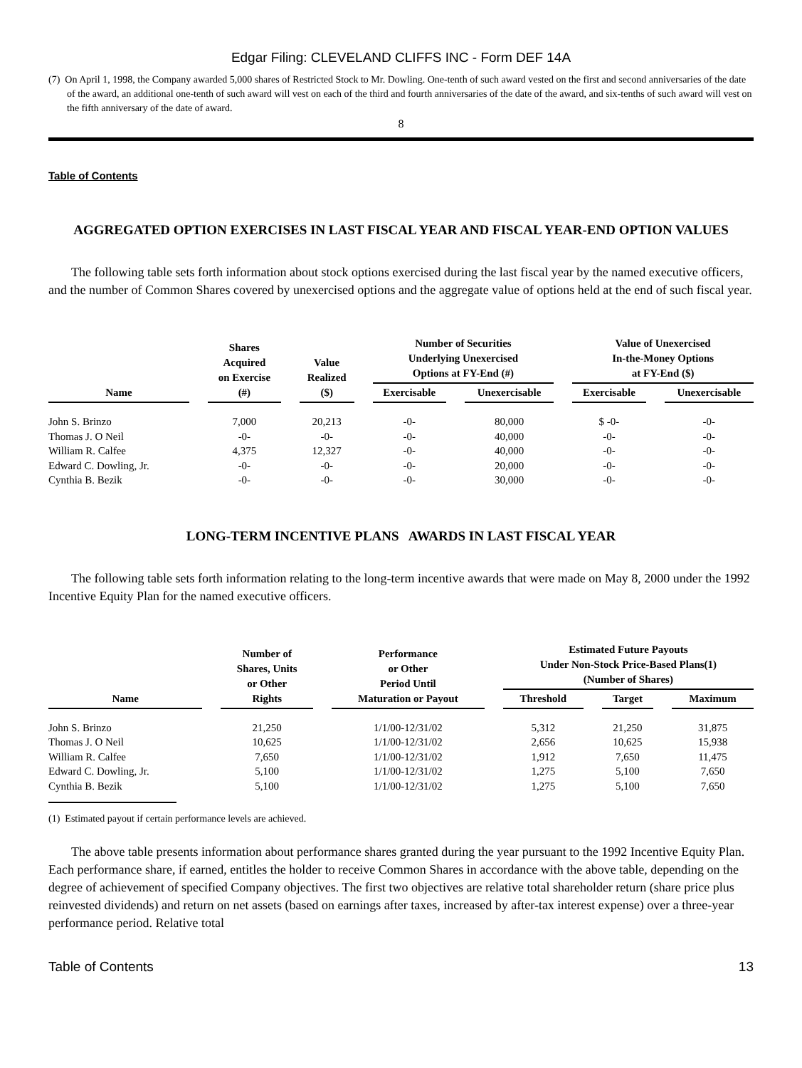Edgar Filing: CLEVELAND CLIFFS INC - Form DEF 14A
(7) On April 1, 1998, the Company awarded 5,000 shares of Restricted Stock to Mr. Dowling. One-tenth of such award vested on the first and second anniversaries of the date of the award, an additional one-tenth of such award will vest on each of the third and fourth anniversaries of the date of the award, and six-tenths of such award will vest on the fifth anniversary of the date of award.
8
Table of Contents
AGGREGATED OPTION EXERCISES IN LAST FISCAL YEAR AND FISCAL YEAR-END OPTION VALUES
The following table sets forth information about stock options exercised during the last fiscal year by the named executive officers, and the number of Common Shares covered by unexercised options and the aggregate value of options held at the end of such fiscal year.
| Name | Shares Acquired on Exercise (#) | Value Realized ($) | Number of Securities Underlying Unexercised Options at FY-End (#) | | Value of Unexercised In-the-Money Options at FY-End ($) | |
| --- | --- | --- | --- | --- | --- | --- |
| | | | Exercisable | Unexercisable | Exercisable | Unexercisable |
| John S. Brinzo | 7,000 | 20,213 | -0- | 80,000 | $ -0- | -0- |
| Thomas J. O Neil | -0- | -0- | -0- | 40,000 | -0- | -0- |
| William R. Calfee | 4,375 | 12,327 | -0- | 40,000 | -0- | -0- |
| Edward C. Dowling, Jr. | -0- | -0- | -0- | 20,000 | -0- | -0- |
| Cynthia B. Bezik | -0- | -0- | -0- | 30,000 | -0- | -0- |
LONG-TERM INCENTIVE PLANS AWARDS IN LAST FISCAL YEAR
The following table sets forth information relating to the long-term incentive awards that were made on May 8, 2000 under the 1992 Incentive Equity Plan for the named executive officers.
| Name | Number of Shares, Units or Other Rights | Performance or Other Period Until Maturation or Payout | Estimated Future Payouts Under Non-Stock Price-Based Plans(1) (Number of Shares) | | |
| --- | --- | --- | --- | --- | --- |
| | | | Threshold | Target | Maximum |
| John S. Brinzo | 21,250 | 1/1/00-12/31/02 | 5,312 | 21,250 | 31,875 |
| Thomas J. O Neil | 10,625 | 1/1/00-12/31/02 | 2,656 | 10,625 | 15,938 |
| William R. Calfee | 7,650 | 1/1/00-12/31/02 | 1,912 | 7,650 | 11,475 |
| Edward C. Dowling, Jr. | 5,100 | 1/1/00-12/31/02 | 1,275 | 5,100 | 7,650 |
| Cynthia B. Bezik | 5,100 | 1/1/00-12/31/02 | 1,275 | 5,100 | 7,650 |
(1) Estimated payout if certain performance levels are achieved.
The above table presents information about performance shares granted during the year pursuant to the 1992 Incentive Equity Plan. Each performance share, if earned, entitles the holder to receive Common Shares in accordance with the above table, depending on the degree of achievement of specified Company objectives. The first two objectives are relative total shareholder return (share price plus reinvested dividends) and return on net assets (based on earnings after taxes, increased by after-tax interest expense) over a three-year performance period. Relative total
Table of Contents 13